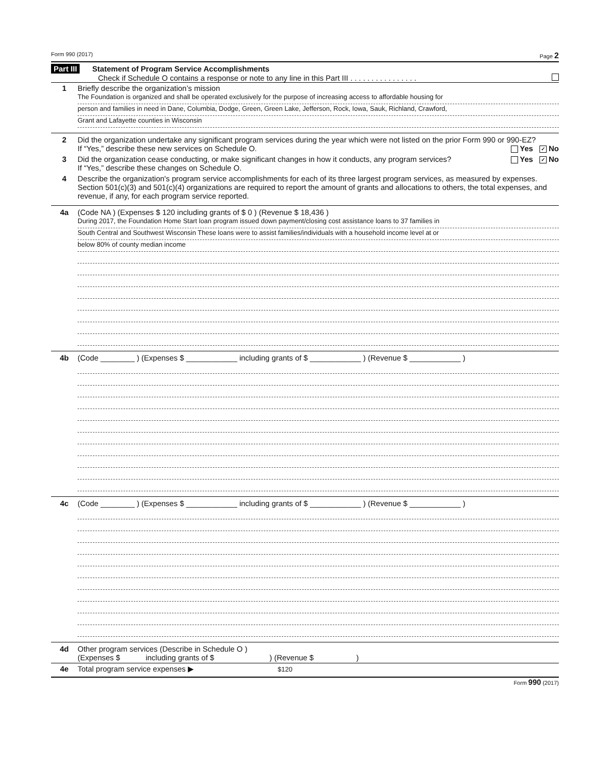Form 990 (2017) Page 2
Part III Statement of Program Service Accomplishments
Check if Schedule O contains a response or note to any line in this Part III . . . . . . . . . . . . . . . .
1 Briefly describe the organization’s mission
The Foundation is organized and shall be operated exclusively for the purpose of increasing access to affordable housing for
person and families in need in Dane, Columbia, Dodge, Green, Green Lake, Jefferson, Rock, Iowa, Sauk, Richland, Crawford,
Grant and Lafayette counties in Wisconsin
2 Did the organization undertake any significant program services during the year which were not listed on the prior Form 990 or 990-EZ? Yes ✓ No
If “Yes,” describe these new services on Schedule O.
3 Did the organization cease conducting, or make significant changes in how it conducts, any program services? Yes ✓ No
If “Yes,” describe these changes on Schedule O.
4 Describe the organization's program service accomplishments for each of its three largest program services, as measured by expenses. Section 501(c)(3) and 501(c)(4) organizations are required to report the amount of grants and allocations to others, the total expenses, and revenue, if any, for each program service reported.
4a (Code NA ) (Expenses $ 120 including grants of $ 0 ) (Revenue $ 18,436 )
During 2017, the Foundation Home Start loan program issued down payment/closing cost assistance loans to 37 families in
South Central and Southwest Wisconsin These loans were to assist families/individuals with a household income level at or
below 80% of county median income
4b (Code ________ ) (Expenses $ ____________ including grants of $ ____________ ) (Revenue $ ____________ )
4c (Code ________ ) (Expenses $ ____________ including grants of $ ____________ ) (Revenue $ ____________ )
4d Other program services (Describe in Schedule O )
(Expenses $ including grants of $ ) (Revenue $ )
4e Total program service expenses ▶ $120
Form 990 (2017)